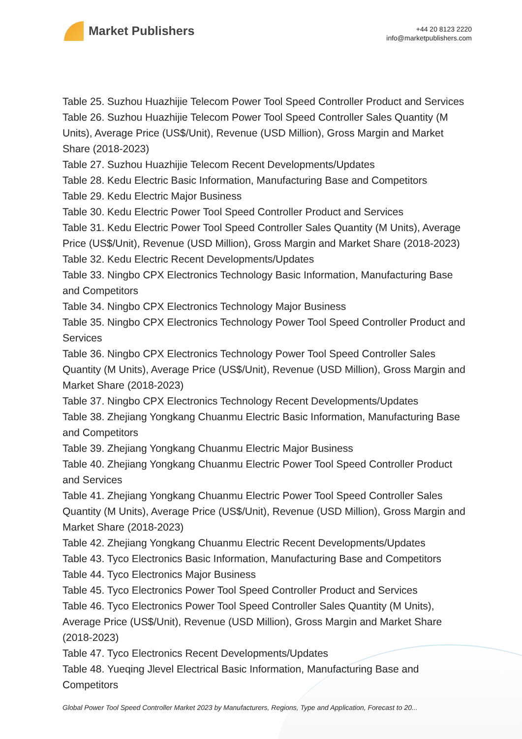Market Publishers
+44 20 8123 2220
info@marketpublishers.com
Table 25. Suzhou Huazhijie Telecom Power Tool Speed Controller Product and Services
Table 26. Suzhou Huazhijie Telecom Power Tool Speed Controller Sales Quantity (M Units), Average Price (US$/Unit), Revenue (USD Million), Gross Margin and Market Share (2018-2023)
Table 27. Suzhou Huazhijie Telecom Recent Developments/Updates
Table 28. Kedu Electric Basic Information, Manufacturing Base and Competitors
Table 29. Kedu Electric Major Business
Table 30. Kedu Electric Power Tool Speed Controller Product and Services
Table 31. Kedu Electric Power Tool Speed Controller Sales Quantity (M Units), Average Price (US$/Unit), Revenue (USD Million), Gross Margin and Market Share (2018-2023)
Table 32. Kedu Electric Recent Developments/Updates
Table 33. Ningbo CPX Electronics Technology Basic Information, Manufacturing Base and Competitors
Table 34. Ningbo CPX Electronics Technology Major Business
Table 35. Ningbo CPX Electronics Technology Power Tool Speed Controller Product and Services
Table 36. Ningbo CPX Electronics Technology Power Tool Speed Controller Sales Quantity (M Units), Average Price (US$/Unit), Revenue (USD Million), Gross Margin and Market Share (2018-2023)
Table 37. Ningbo CPX Electronics Technology Recent Developments/Updates
Table 38. Zhejiang Yongkang Chuanmu Electric Basic Information, Manufacturing Base and Competitors
Table 39. Zhejiang Yongkang Chuanmu Electric Major Business
Table 40. Zhejiang Yongkang Chuanmu Electric Power Tool Speed Controller Product and Services
Table 41. Zhejiang Yongkang Chuanmu Electric Power Tool Speed Controller Sales Quantity (M Units), Average Price (US$/Unit), Revenue (USD Million), Gross Margin and Market Share (2018-2023)
Table 42. Zhejiang Yongkang Chuanmu Electric Recent Developments/Updates
Table 43. Tyco Electronics Basic Information, Manufacturing Base and Competitors
Table 44. Tyco Electronics Major Business
Table 45. Tyco Electronics Power Tool Speed Controller Product and Services
Table 46. Tyco Electronics Power Tool Speed Controller Sales Quantity (M Units), Average Price (US$/Unit), Revenue (USD Million), Gross Margin and Market Share (2018-2023)
Table 47. Tyco Electronics Recent Developments/Updates
Table 48. Yueqing Jlevel Electrical Basic Information, Manufacturing Base and Competitors
Global Power Tool Speed Controller Market 2023 by Manufacturers, Regions, Type and Application, Forecast to 20...